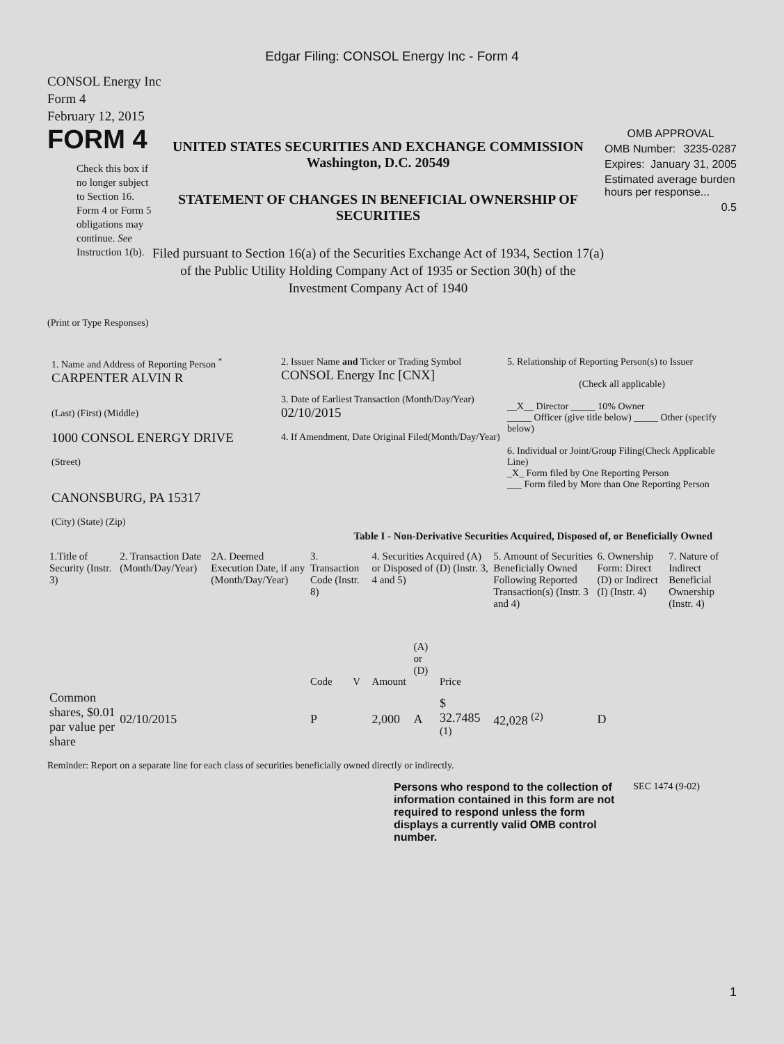Edgar Filing: CONSOL Energy Inc - Form 4
CONSOL Energy Inc
Form 4
February 12, 2015
FORM 4
Check this box if no longer subject to Section 16. Form 4 or Form 5 obligations may continue. See Instruction 1(b).
UNITED STATES SECURITIES AND EXCHANGE COMMISSION
Washington, D.C. 20549
STATEMENT OF CHANGES IN BENEFICIAL OWNERSHIP OF SECURITIES
Filed pursuant to Section 16(a) of the Securities Exchange Act of 1934, Section 17(a) of the Public Utility Holding Company Act of 1935 or Section 30(h) of the Investment Company Act of 1940
OMB APPROVAL
OMB Number: 3235-0287
Expires: January 31, 2005
Estimated average burden hours per response...
0.5
(Print or Type Responses)
1. Name and Address of Reporting Person <sup>*</sup>
CARPENTER ALVIN R
(Last) (First) (Middle)
1000 CONSOL ENERGY DRIVE
(Street)
CANONSBURG, PA 15317
(City) (State) (Zip)
2. Issuer Name and Ticker or Trading Symbol
CONSOL Energy Inc [CNX]
3. Date of Earliest Transaction (Month/Day/Year)
02/10/2015
4. If Amendment, Date Original Filed(Month/Day/Year)
5. Relationship of Reporting Person(s) to Issuer
(Check all applicable)
__X__ Director _____ 10% Owner
_____ Officer (give title below) _____ Other (specify below)
6. Individual or Joint/Group Filing(Check Applicable Line)
_X_ Form filed by One Reporting Person
___ Form filed by More than One Reporting Person
Table I - Non-Derivative Securities Acquired, Disposed of, or Beneficially Owned
| 1.Title of Security (Instr. 3) | 2. Transaction Date (Month/Day/Year) | 2A. Deemed Execution Date, if any (Month/Day/Year) | 3. Transaction Code (Instr. 8) | | 4. Securities Acquired (A) or Disposed of (D) (Instr. 3, 4 and 5) | | | 5. Amount of Securities Beneficially Owned Following Reported Transaction(s) (Instr. 3 and 4) | 6. Ownership Form: Direct (D) or Indirect (I) (Instr. 4) | 7. Nature of Indirect Beneficial Ownership (Instr. 4) |
| --- | --- | --- | --- | --- | --- | --- | --- | --- | --- | --- |
| | | | Code | V | Amount | (A) or (D) | Price | | | |
| Common shares, $0.01 par value per share | 02/10/2015 | | P | | 2,000 | A | $ 32.7485 <sup>(1)</sup> | 42,028 <sup>(2)</sup> | D | |
Reminder: Report on a separate line for each class of securities beneficially owned directly or indirectly.
Persons who respond to the collection of information contained in this form are not required to respond unless the form displays a currently valid OMB control number.
SEC 1474 (9-02)
1